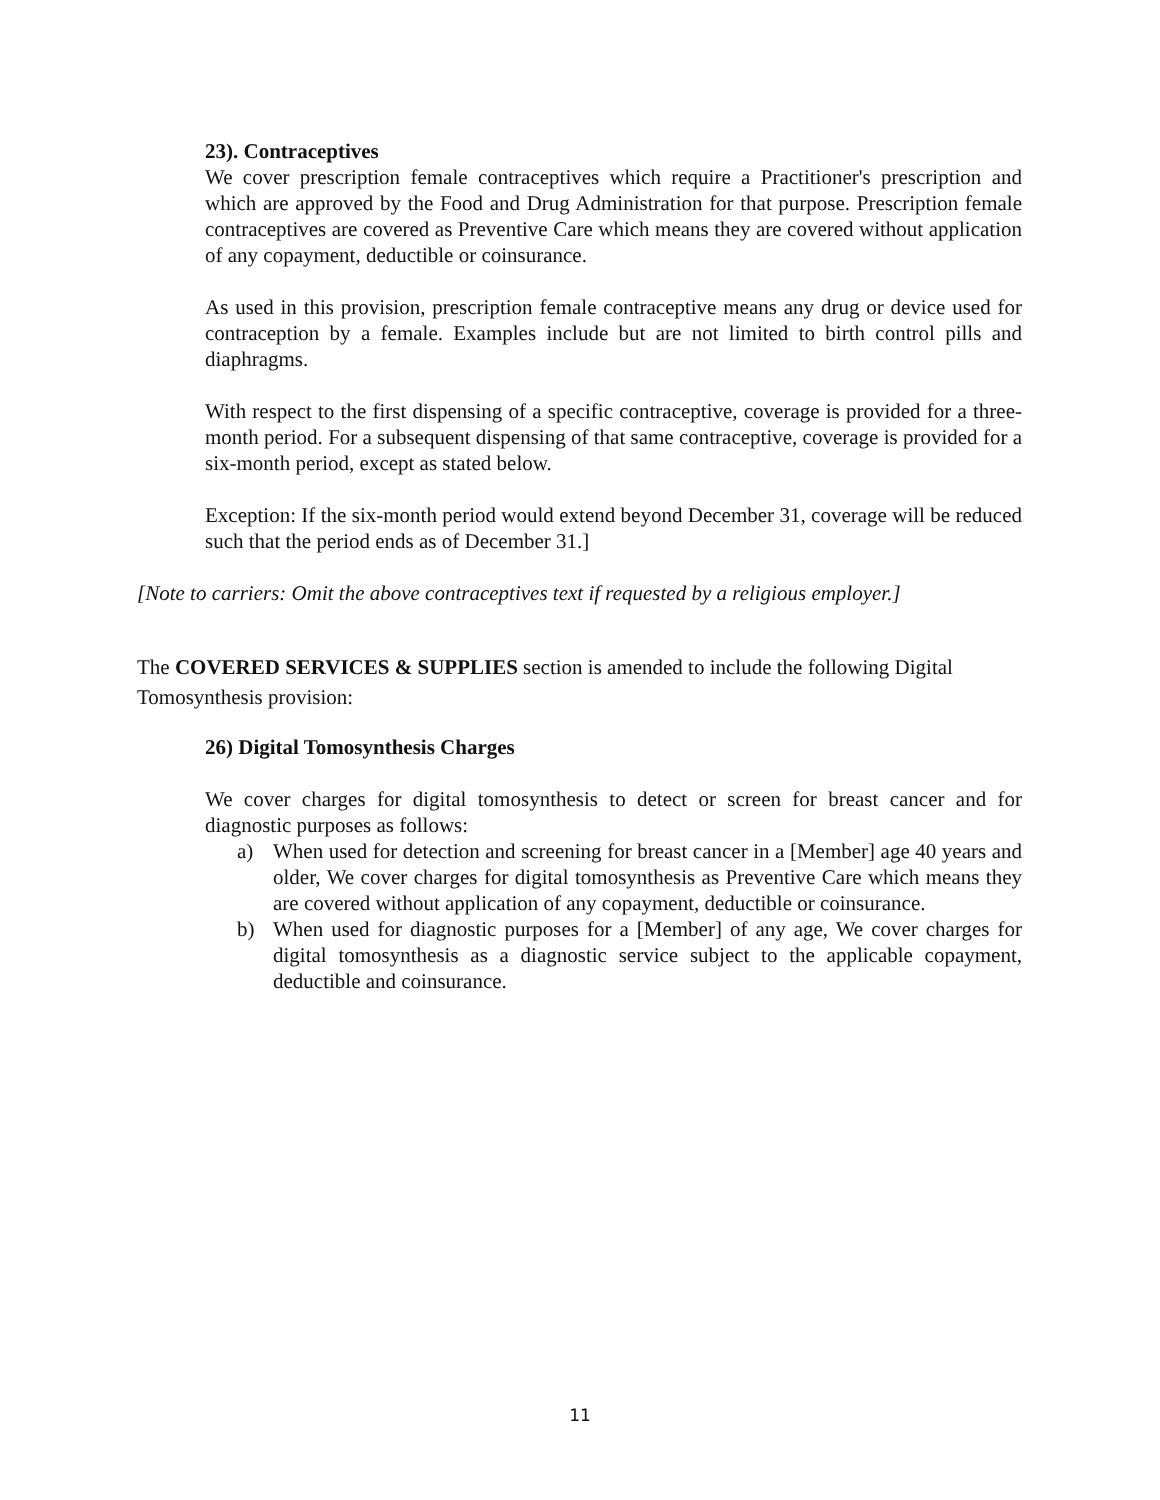23). Contraceptives
We cover prescription female contraceptives which require a Practitioner's prescription and which are approved by the Food and Drug Administration for that purpose. Prescription female contraceptives are covered as Preventive Care which means they are covered without application of any copayment, deductible or coinsurance.
As used in this provision, prescription female contraceptive means any drug or device used for contraception by a female. Examples include but are not limited to birth control pills and diaphragms.
With respect to the first dispensing of a specific contraceptive, coverage is provided for a three-month period. For a subsequent dispensing of that same contraceptive, coverage is provided for a six-month period, except as stated below.
Exception: If the six-month period would extend beyond December 31, coverage will be reduced such that the period ends as of December 31.]
[Note to carriers: Omit the above contraceptives text if requested by a religious employer.]
The COVERED SERVICES & SUPPLIES section is amended to include the following Digital Tomosynthesis provision:
26) Digital Tomosynthesis Charges
We cover charges for digital tomosynthesis to detect or screen for breast cancer and for diagnostic purposes as follows:
a) When used for detection and screening for breast cancer in a [Member] age 40 years and older, We cover charges for digital tomosynthesis as Preventive Care which means they are covered without application of any copayment, deductible or coinsurance.
b) When used for diagnostic purposes for a [Member] of any age, We cover charges for digital tomosynthesis as a diagnostic service subject to the applicable copayment, deductible and coinsurance.
11